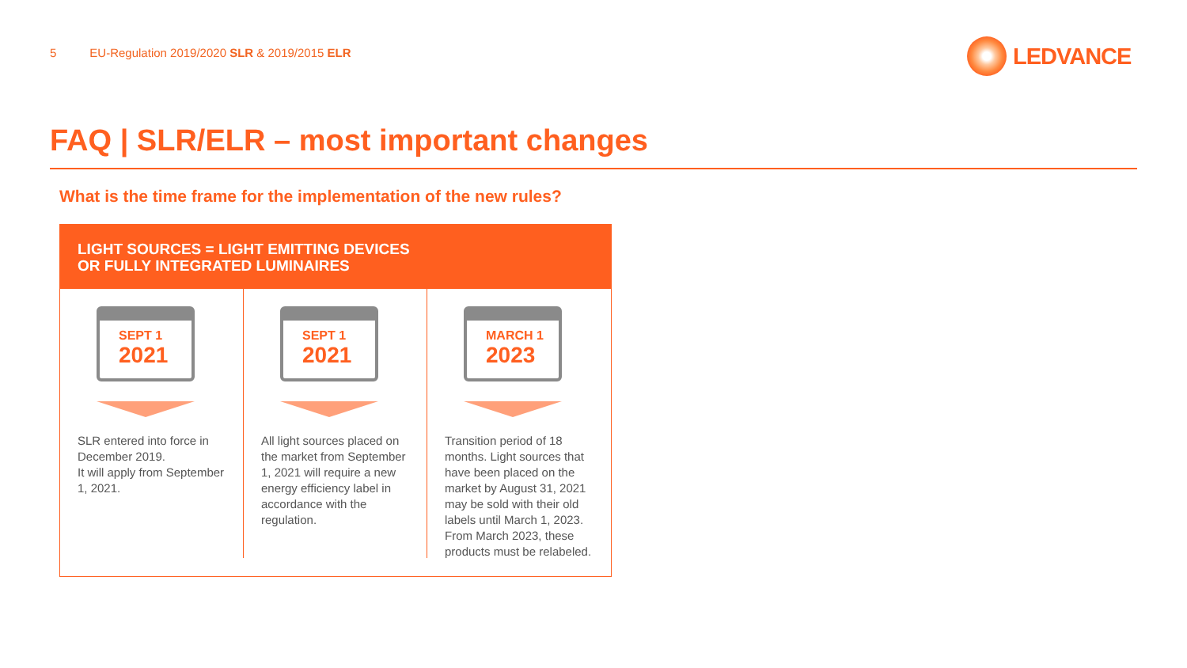5 EU-Regulation 2019/2020 SLR & 2019/2015 ELR
LEDVANCE
FAQ | SLR/ELR – most important changes
What is the time frame for the implementation of the new rules?
LIGHT SOURCES = LIGHT EMITTING DEVICES
OR FULLY INTEGRATED LUMINAIRES
SEPT 1
2021
SLR entered into force in December 2019.
It will apply from September 1, 2021.
SEPT 1
2021
All light sources placed on the market from September 1, 2021 will require a new energy efficiency label in accordance with the regulation.
MARCH 1
2023
Transition period of 18 months. Light sources that have been placed on the market by August 31, 2021 may be sold with their old labels until March 1, 2023. From March 2023, these products must be relabeled.